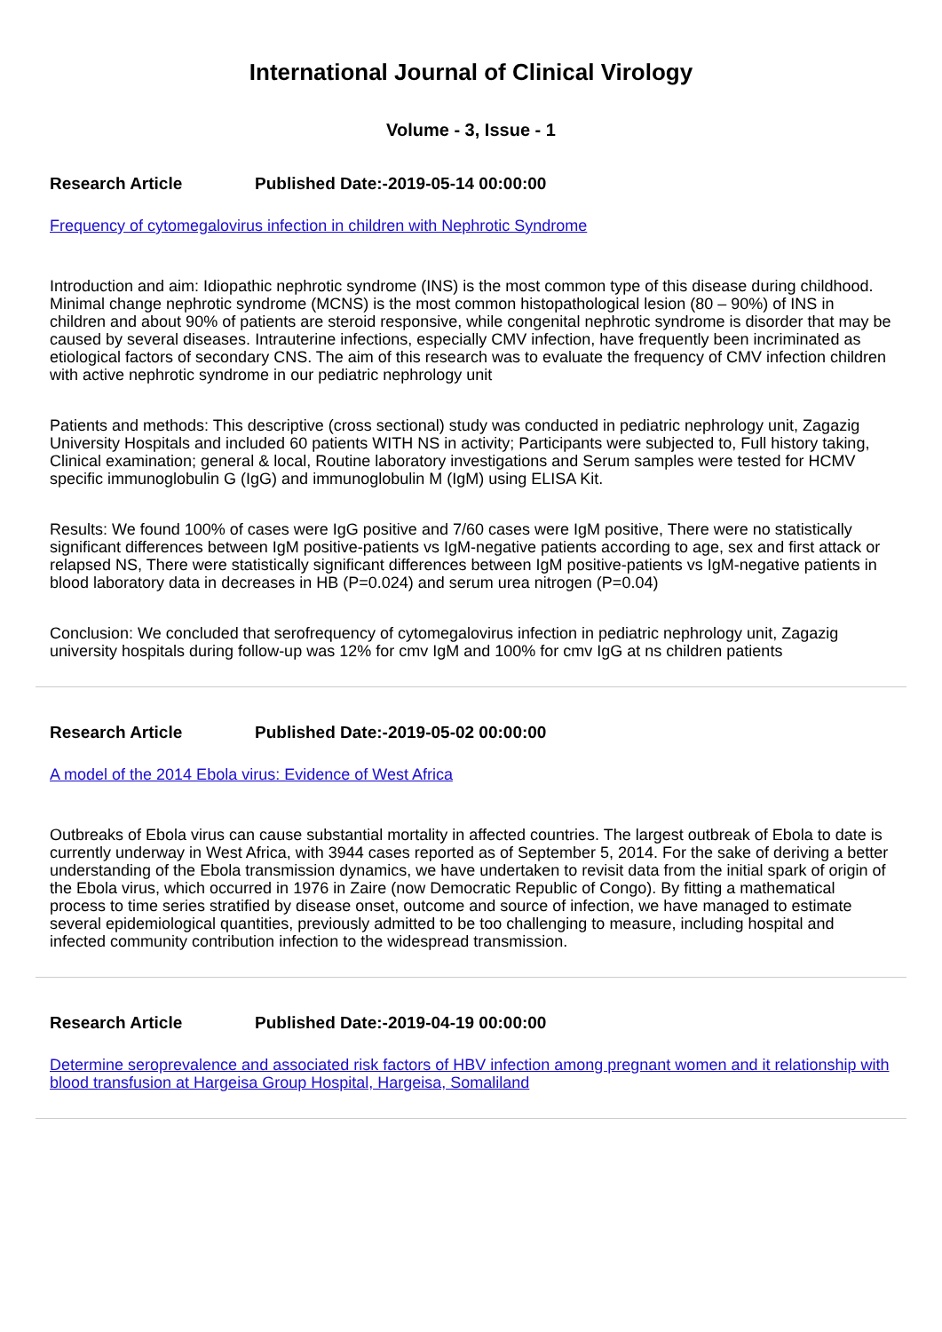International Journal of Clinical Virology
Volume - 3, Issue - 1
Research Article Published Date:-2019-05-14 00:00:00
Frequency of cytomegalovirus infection in children with Nephrotic Syndrome
Introduction and aim: Idiopathic nephrotic syndrome (INS) is the most common type of this disease during childhood. Minimal change nephrotic syndrome (MCNS) is the most common histopathological lesion (80 – 90%) of INS in children and about 90% of patients are steroid responsive, while congenital nephrotic syndrome is disorder that may be caused by several diseases. Intrauterine infections, especially CMV infection, have frequently been incriminated as etiological factors of secondary CNS. The aim of this research was to evaluate the frequency of CMV infection children with active nephrotic syndrome in our pediatric nephrology unit
Patients and methods: This descriptive (cross sectional) study was conducted in pediatric nephrology unit, Zagazig University Hospitals and included 60 patients WITH NS in activity; Participants were subjected to, Full history taking, Clinical examination; general & local, Routine laboratory investigations and Serum samples were tested for HCMV specific immunoglobulin G (IgG) and immunoglobulin M (IgM) using ELISA Kit.
Results: We found 100% of cases were IgG positive and 7/60 cases were IgM positive, There were no statistically significant differences between IgM positive-patients vs IgM-negative patients according to age, sex and first attack or relapsed NS, There were statistically significant differences between IgM positive-patients vs IgM-negative patients in blood laboratory data in decreases in HB (P=0.024) and serum urea nitrogen (P=0.04)
Conclusion: We concluded that serofrequency of cytomegalovirus infection in pediatric nephrology unit, Zagazig university hospitals during follow-up was 12% for cmv IgM and 100% for cmv IgG at ns children patients
Research Article Published Date:-2019-05-02 00:00:00
A model of the 2014 Ebola virus: Evidence of West Africa
Outbreaks of Ebola virus can cause substantial mortality in affected countries. The largest outbreak of Ebola to date is currently underway in West Africa, with 3944 cases reported as of September 5, 2014. For the sake of deriving a better understanding of the Ebola transmission dynamics, we have undertaken to revisit data from the initial spark of origin of the Ebola virus, which occurred in 1976 in Zaire (now Democratic Republic of Congo). By fitting a mathematical process to time series stratified by disease onset, outcome and source of infection, we have managed to estimate several epidemiological quantities, previously admitted to be too challenging to measure, including hospital and infected community contribution infection to the widespread transmission.
Research Article Published Date:-2019-04-19 00:00:00
Determine seroprevalence and associated risk factors of HBV infection among pregnant women and it relationship with blood transfusion at Hargeisa Group Hospital, Hargeisa, Somaliland